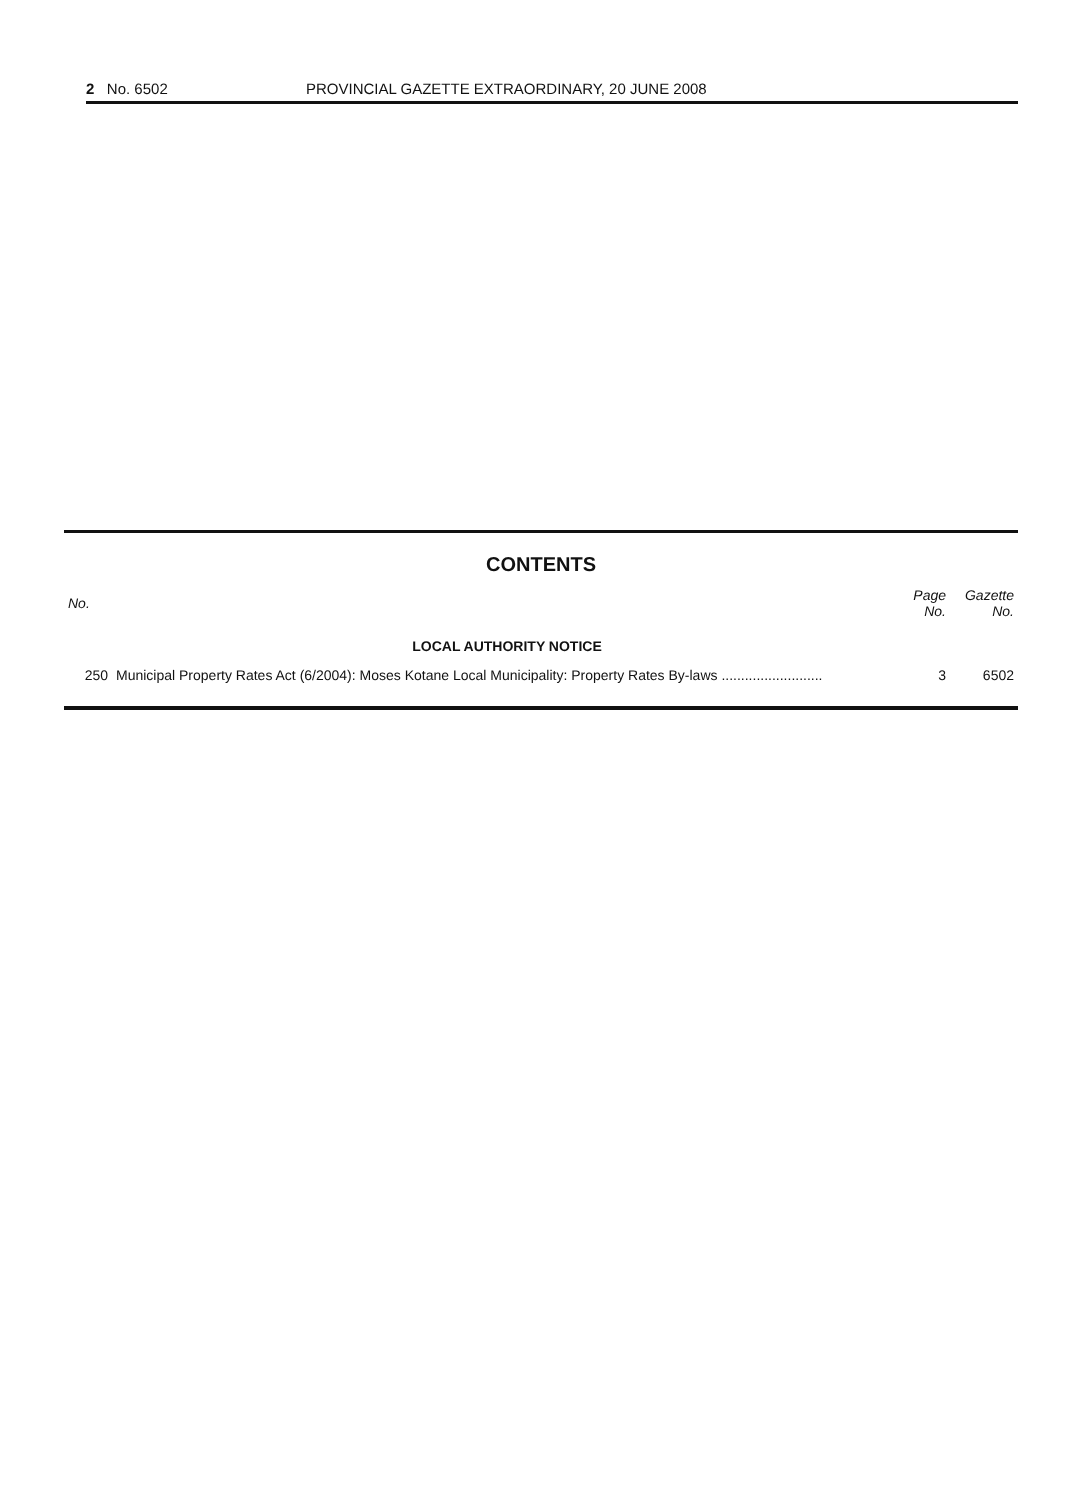2 No. 6502 PROVINCIAL GAZETTE EXTRAORDINARY, 20 JUNE 2008
CONTENTS
| No. | | Page No. | Gazette No. |
| --- | --- | --- | --- |
| | LOCAL AUTHORITY NOTICE | | |
| 250 | Municipal Property Rates Act (6/2004): Moses Kotane Local Municipality: Property Rates By-laws .......................... | 3 | 6502 |